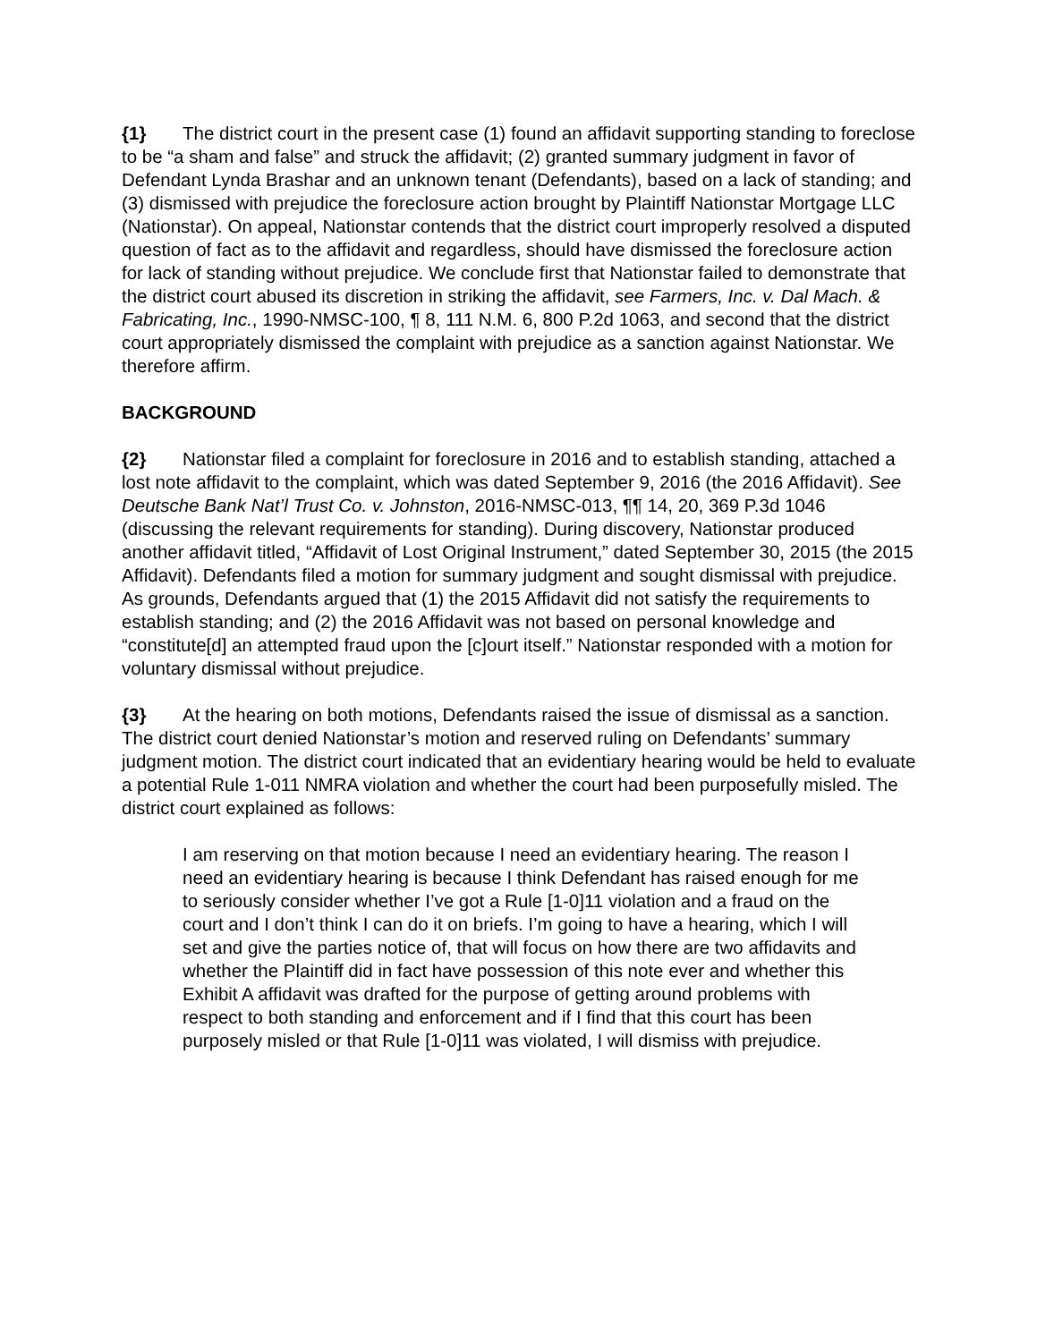{1} The district court in the present case (1) found an affidavit supporting standing to foreclose to be “a sham and false” and struck the affidavit; (2) granted summary judgment in favor of Defendant Lynda Brashar and an unknown tenant (Defendants), based on a lack of standing; and (3) dismissed with prejudice the foreclosure action brought by Plaintiff Nationstar Mortgage LLC (Nationstar). On appeal, Nationstar contends that the district court improperly resolved a disputed question of fact as to the affidavit and regardless, should have dismissed the foreclosure action for lack of standing without prejudice. We conclude first that Nationstar failed to demonstrate that the district court abused its discretion in striking the affidavit, see Farmers, Inc. v. Dal Mach. & Fabricating, Inc., 1990-NMSC-100, ¶ 8, 111 N.M. 6, 800 P.2d 1063, and second that the district court appropriately dismissed the complaint with prejudice as a sanction against Nationstar. We therefore affirm.
BACKGROUND
{2} Nationstar filed a complaint for foreclosure in 2016 and to establish standing, attached a lost note affidavit to the complaint, which was dated September 9, 2016 (the 2016 Affidavit). See Deutsche Bank Nat’l Trust Co. v. Johnston, 2016-NMSC-013, ¶¶ 14, 20, 369 P.3d 1046 (discussing the relevant requirements for standing). During discovery, Nationstar produced another affidavit titled, “Affidavit of Lost Original Instrument,” dated September 30, 2015 (the 2015 Affidavit). Defendants filed a motion for summary judgment and sought dismissal with prejudice. As grounds, Defendants argued that (1) the 2015 Affidavit did not satisfy the requirements to establish standing; and (2) the 2016 Affidavit was not based on personal knowledge and “constitute[d] an attempted fraud upon the [c]ourt itself.” Nationstar responded with a motion for voluntary dismissal without prejudice.
{3} At the hearing on both motions, Defendants raised the issue of dismissal as a sanction. The district court denied Nationstar’s motion and reserved ruling on Defendants’ summary judgment motion. The district court indicated that an evidentiary hearing would be held to evaluate a potential Rule 1-011 NMRA violation and whether the court had been purposefully misled. The district court explained as follows:
I am reserving on that motion because I need an evidentiary hearing. The reason I need an evidentiary hearing is because I think Defendant has raised enough for me to seriously consider whether I’ve got a Rule [1-0]11 violation and a fraud on the court and I don’t think I can do it on briefs. I’m going to have a hearing, which I will set and give the parties notice of, that will focus on how there are two affidavits and whether the Plaintiff did in fact have possession of this note ever and whether this Exhibit A affidavit was drafted for the purpose of getting around problems with respect to both standing and enforcement and if I find that this court has been purposely misled or that Rule [1-0]11 was violated, I will dismiss with prejudice.